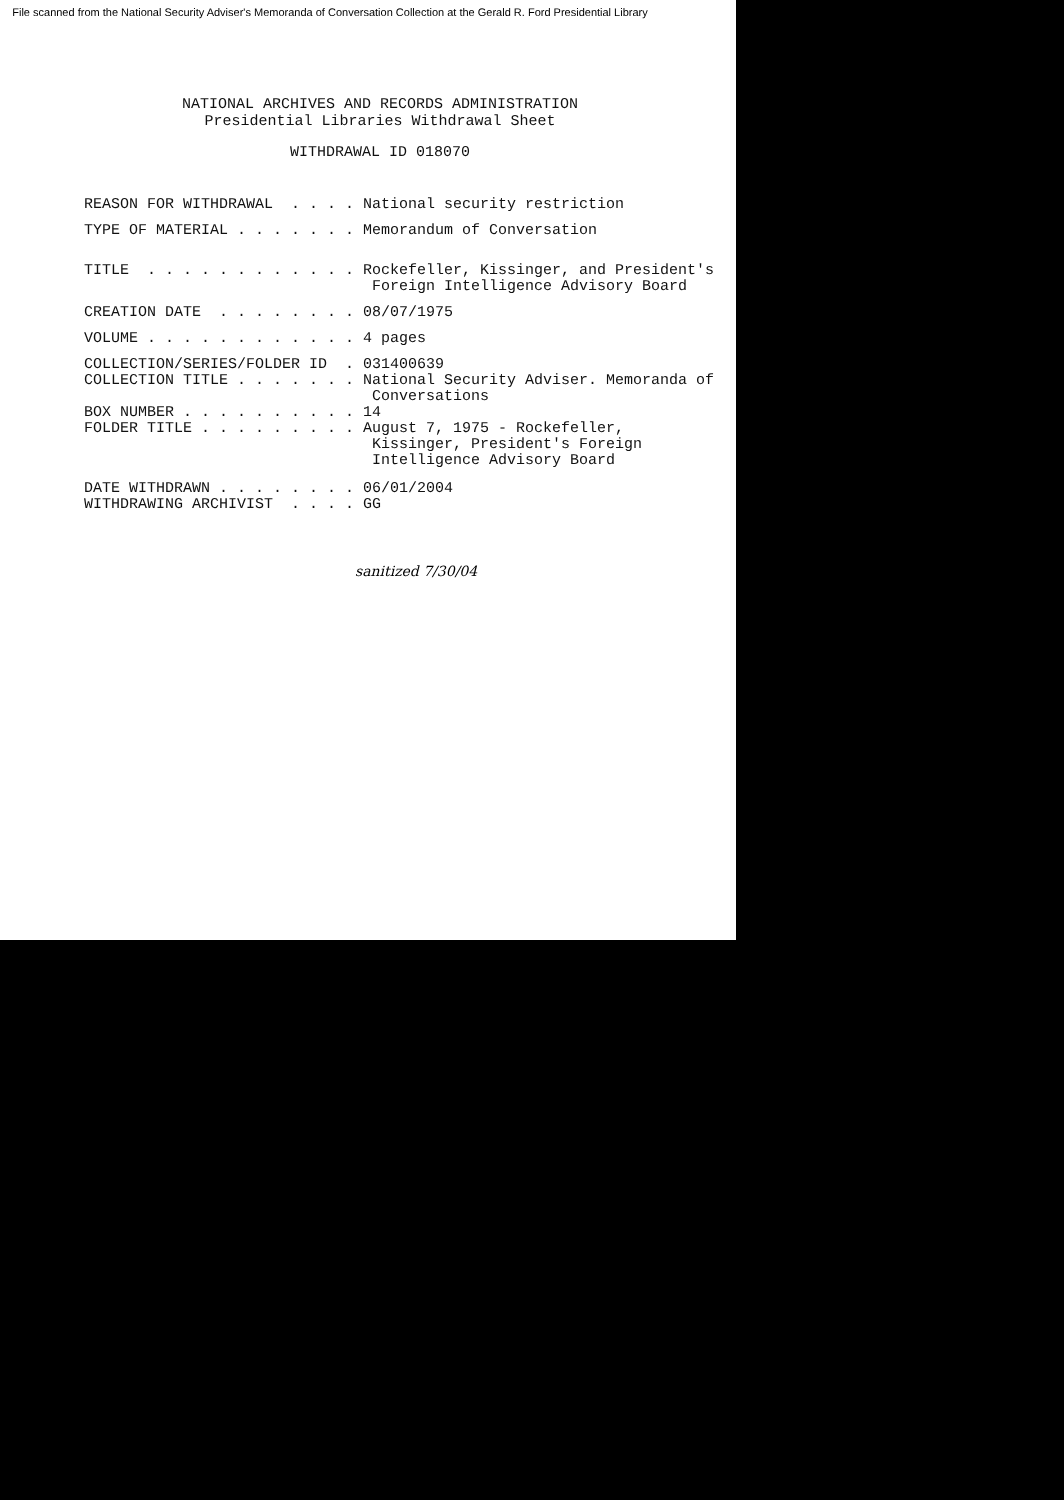File scanned from the National Security Adviser's Memoranda of Conversation Collection at the Gerald R. Ford Presidential Library
NATIONAL ARCHIVES AND RECORDS ADMINISTRATION
Presidential Libraries Withdrawal Sheet
WITHDRAWAL ID 018070
REASON FOR WITHDRAWAL . . . . National security restriction
TYPE OF MATERIAL . . . . . . . Memorandum of Conversation
TITLE . . . . . . . . . . . . Rockefeller, Kissinger, and President's Foreign Intelligence Advisory Board
CREATION DATE . . . . . . . . 08/07/1975
VOLUME . . . . . . . . . . . . 4 pages
COLLECTION/SERIES/FOLDER ID . 031400639 COLLECTION TITLE . . . . . . . National Security Adviser. Memoranda of Conversations BOX NUMBER . . . . . . . . . . 14 FOLDER TITLE . . . . . . . . . August 7, 1975 - Rockefeller, Kissinger, President's Foreign Intelligence Advisory Board
DATE WITHDRAWN . . . . . . . . 06/01/2004 WITHDRAWING ARCHIVIST . . . . GG
sanitized 7/30/04